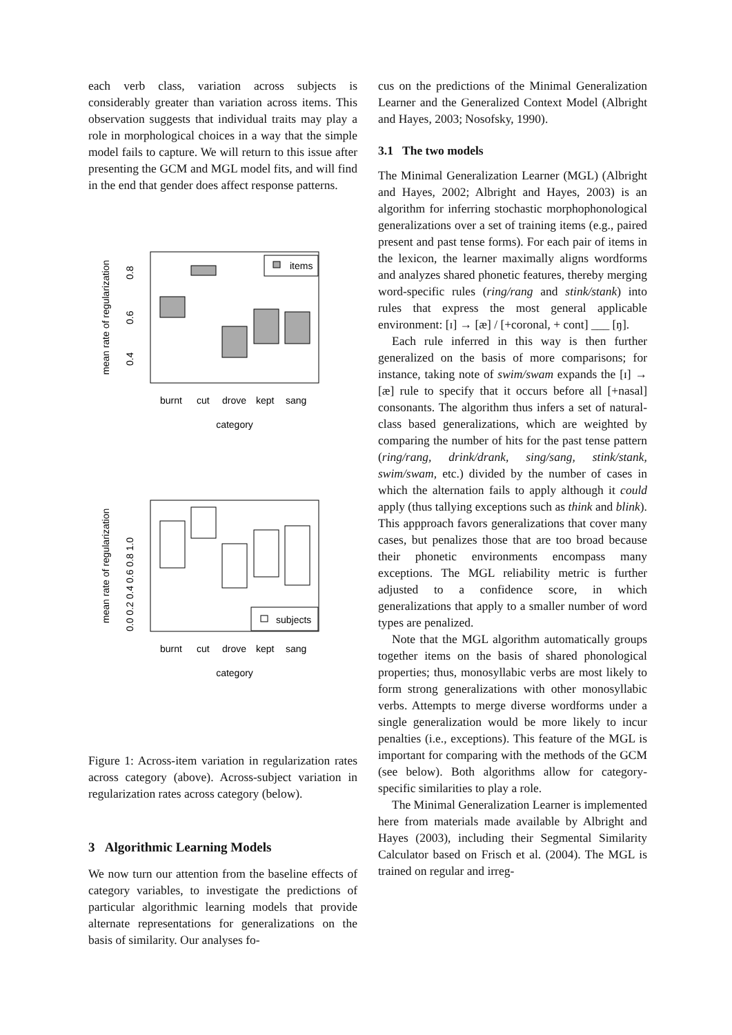each verb class, variation across subjects is considerably greater than variation across items. This observation suggests that individual traits may play a role in morphological choices in a way that the simple model fails to capture. We will return to this issue after presenting the GCM and MGL model fits, and will find in the end that gender does affect response patterns.
mean rate of regularization
0.4
0.6
0.8
items
burnt
cut
drove
kept
sang
category
mean rate of regularization
0.0 0.2 0.4 0.6 0.8 1.0
subjects
burnt
cut
drove
kept
sang
category
Figure 1: Across-item variation in regularization rates across category (above). Across-subject variation in regularization rates across category (below).
3 Algorithmic Learning Models
We now turn our attention from the baseline effects of category variables, to investigate the predictions of particular algorithmic learning models that provide alternate representations for generalizations on the basis of similarity. Our analyses fo-
cus on the predictions of the Minimal Generalization Learner and the Generalized Context Model (Albright and Hayes, 2003; Nosofsky, 1990).
3.1 The two models
The Minimal Generalization Learner (MGL) (Albright and Hayes, 2002; Albright and Hayes, 2003) is an algorithm for inferring stochastic morphophonological generalizations over a set of training items (e.g., paired present and past tense forms). For each pair of items in the lexicon, the learner maximally aligns wordforms and analyzes shared phonetic features, thereby merging word-specific rules (ring/rang and stink/stank) into rules that express the most general applicable environment: [ɪ] → [æ] / [+coronal, + cont] ___ [ŋ].
Each rule inferred in this way is then further generalized on the basis of more comparisons; for instance, taking note of swim/swam expands the [ɪ] → [æ] rule to specify that it occurs before all [+nasal] consonants. The algorithm thus infers a set of natural-class based generalizations, which are weighted by comparing the number of hits for the past tense pattern (ring/rang, drink/drank, sing/sang, stink/stank, swim/swam, etc.) divided by the number of cases in which the alternation fails to apply although it could apply (thus tallying exceptions such as think and blink). This appproach favors generalizations that cover many cases, but penalizes those that are too broad because their phonetic environments encompass many exceptions. The MGL reliability metric is further adjusted to a confidence score, in which generalizations that apply to a smaller number of word types are penalized.
Note that the MGL algorithm automatically groups together items on the basis of shared phonological properties; thus, monosyllabic verbs are most likely to form strong generalizations with other monosyllabic verbs. Attempts to merge diverse wordforms under a single generalization would be more likely to incur penalties (i.e., exceptions). This feature of the MGL is important for comparing with the methods of the GCM (see below). Both algorithms allow for category-specific similarities to play a role.
The Minimal Generalization Learner is implemented here from materials made available by Albright and Hayes (2003), including their Segmental Similarity Calculator based on Frisch et al. (2004). The MGL is trained on regular and irreg-